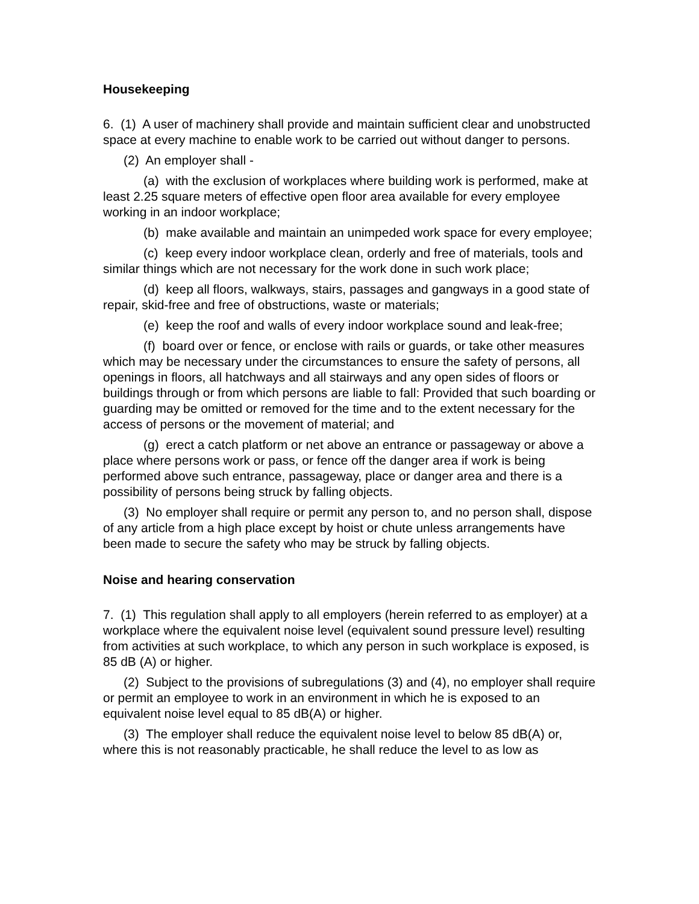Housekeeping
6. (1) A user of machinery shall provide and maintain sufficient clear and unobstructed space at every machine to enable work to be carried out without danger to persons.
(2) An employer shall -
(a) with the exclusion of workplaces where building work is performed, make at least 2.25 square meters of effective open floor area available for every employee working in an indoor workplace;
(b) make available and maintain an unimpeded work space for every employee;
(c) keep every indoor workplace clean, orderly and free of materials, tools and similar things which are not necessary for the work done in such work place;
(d) keep all floors, walkways, stairs, passages and gangways in a good state of repair, skid-free and free of obstructions, waste or materials;
(e) keep the roof and walls of every indoor workplace sound and leak-free;
(f) board over or fence, or enclose with rails or guards, or take other measures which may be necessary under the circumstances to ensure the safety of persons, all openings in floors, all hatchways and all stairways and any open sides of floors or buildings through or from which persons are liable to fall: Provided that such boarding or guarding may be omitted or removed for the time and to the extent necessary for the access of persons or the movement of material; and
(g) erect a catch platform or net above an entrance or passageway or above a place where persons work or pass, or fence off the danger area if work is being performed above such entrance, passageway, place or danger area and there is a possibility of persons being struck by falling objects.
(3) No employer shall require or permit any person to, and no person shall, dispose of any article from a high place except by hoist or chute unless arrangements have been made to secure the safety who may be struck by falling objects.
Noise and hearing conservation
7. (1) This regulation shall apply to all employers (herein referred to as employer) at a workplace where the equivalent noise level (equivalent sound pressure level) resulting from activities at such workplace, to which any person in such workplace is exposed, is 85 dB (A) or higher.
(2) Subject to the provisions of subregulations (3) and (4), no employer shall require or permit an employee to work in an environment in which he is exposed to an equivalent noise level equal to 85 dB(A) or higher.
(3) The employer shall reduce the equivalent noise level to below 85 dB(A) or, where this is not reasonably practicable, he shall reduce the level to as low as